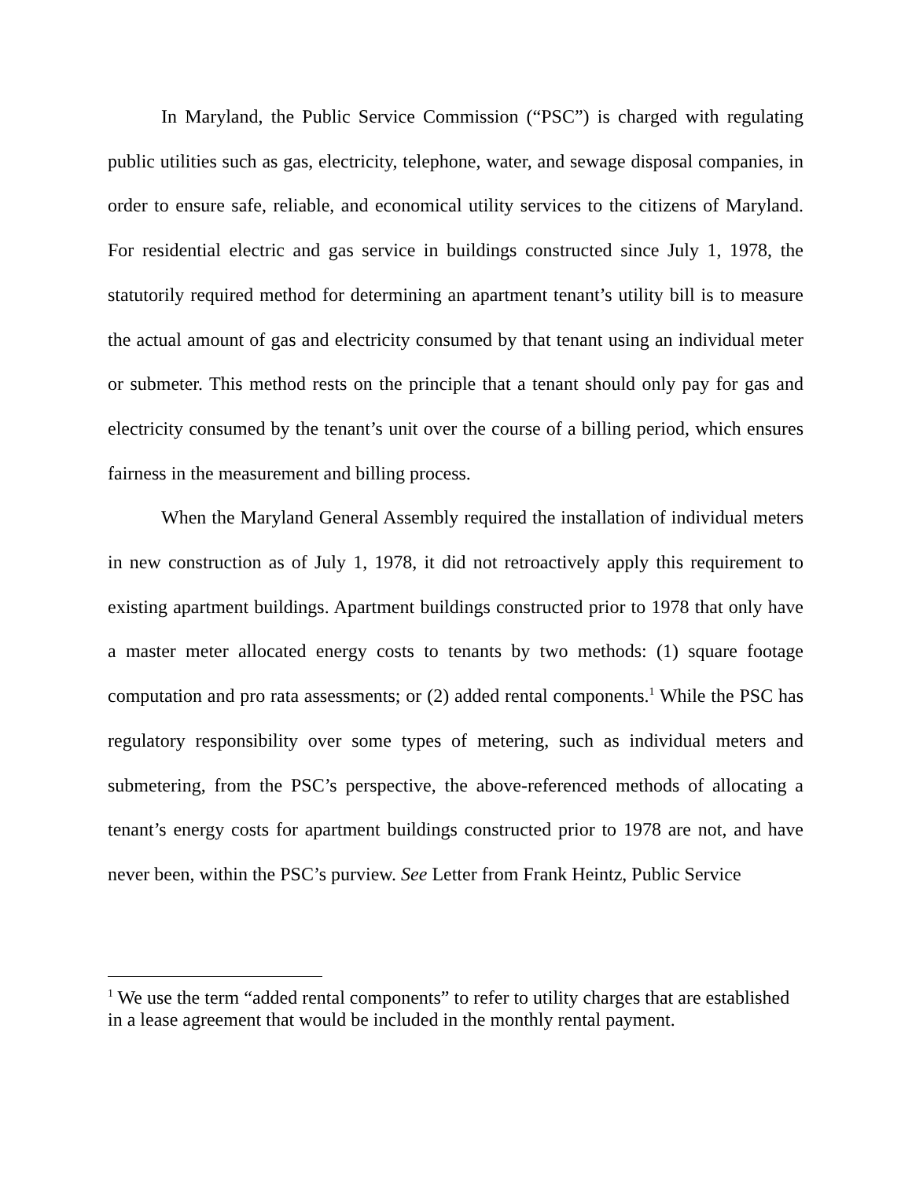In Maryland, the Public Service Commission (“PSC”) is charged with regulating public utilities such as gas, electricity, telephone, water, and sewage disposal companies, in order to ensure safe, reliable, and economical utility services to the citizens of Maryland. For residential electric and gas service in buildings constructed since July 1, 1978, the statutorily required method for determining an apartment tenant’s utility bill is to measure the actual amount of gas and electricity consumed by that tenant using an individual meter or submeter. This method rests on the principle that a tenant should only pay for gas and electricity consumed by the tenant’s unit over the course of a billing period, which ensures fairness in the measurement and billing process.
When the Maryland General Assembly required the installation of individual meters in new construction as of July 1, 1978, it did not retroactively apply this requirement to existing apartment buildings. Apartment buildings constructed prior to 1978 that only have a master meter allocated energy costs to tenants by two methods: (1) square footage computation and pro rata assessments; or (2) added rental components.<sup>1</sup> While the PSC has regulatory responsibility over some types of metering, such as individual meters and submetering, from the PSC’s perspective, the above-referenced methods of allocating a tenant’s energy costs for apartment buildings constructed prior to 1978 are not, and have never been, within the PSC’s purview. See Letter from Frank Heintz, Public Service
<sup>1</sup> We use the term “added rental components” to refer to utility charges that are established in a lease agreement that would be included in the monthly rental payment.